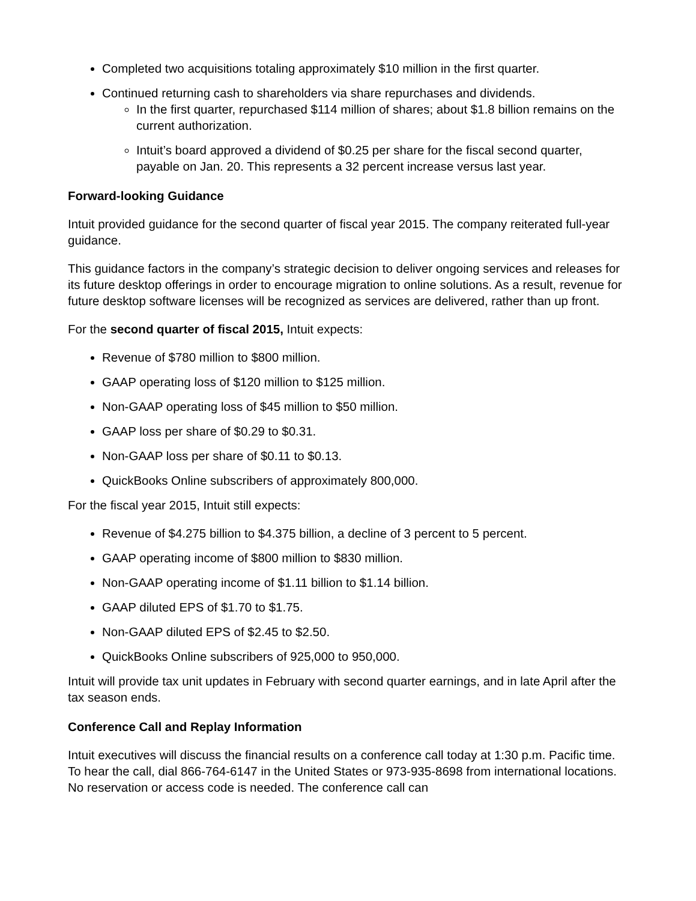Completed two acquisitions totaling approximately $10 million in the first quarter.
Continued returning cash to shareholders via share repurchases and dividends.
In the first quarter, repurchased $114 million of shares; about $1.8 billion remains on the current authorization.
Intuit’s board approved a dividend of $0.25 per share for the fiscal second quarter, payable on Jan. 20. This represents a 32 percent increase versus last year.
Forward-looking Guidance
Intuit provided guidance for the second quarter of fiscal year 2015. The company reiterated full-year guidance.
This guidance factors in the company’s strategic decision to deliver ongoing services and releases for its future desktop offerings in order to encourage migration to online solutions. As a result, revenue for future desktop software licenses will be recognized as services are delivered, rather than up front.
For the second quarter of fiscal 2015, Intuit expects:
Revenue of $780 million to $800 million.
GAAP operating loss of $120 million to $125 million.
Non-GAAP operating loss of $45 million to $50 million.
GAAP loss per share of $0.29 to $0.31.
Non-GAAP loss per share of $0.11 to $0.13.
QuickBooks Online subscribers of approximately 800,000.
For the fiscal year 2015, Intuit still expects:
Revenue of $4.275 billion to $4.375 billion, a decline of 3 percent to 5 percent.
GAAP operating income of $800 million to $830 million.
Non-GAAP operating income of $1.11 billion to $1.14 billion.
GAAP diluted EPS of $1.70 to $1.75.
Non-GAAP diluted EPS of $2.45 to $2.50.
QuickBooks Online subscribers of 925,000 to 950,000.
Intuit will provide tax unit updates in February with second quarter earnings, and in late April after the tax season ends.
Conference Call and Replay Information
Intuit executives will discuss the financial results on a conference call today at 1:30 p.m. Pacific time. To hear the call, dial 866-764-6147 in the United States or 973-935-8698 from international locations. No reservation or access code is needed. The conference call can